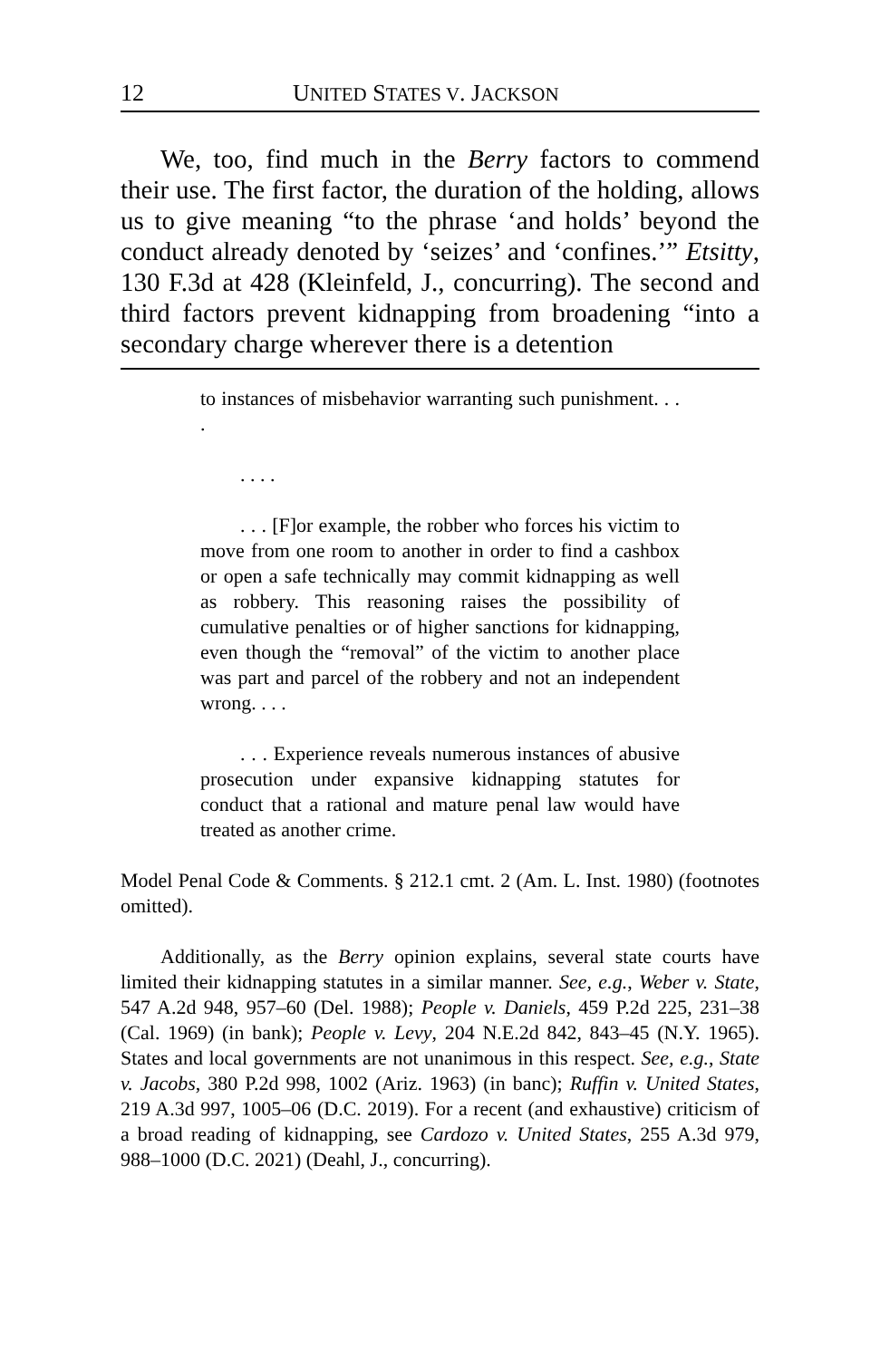12 UNITED STATES V. JACKSON
We, too, find much in the Berry factors to commend their use. The first factor, the duration of the holding, allows us to give meaning “to the phrase ‘and holds’ beyond the conduct already denoted by ‘seizes’ and ‘confines.’” Etsitty, 130 F.3d at 428 (Kleinfeld, J., concurring). The second and third factors prevent kidnapping from broadening “into a secondary charge wherever there is a detention
to instances of misbehavior warranting such punishment. . . .
. . . .
. . . [F]or example, the robber who forces his victim to move from one room to another in order to find a cashbox or open a safe technically may commit kidnapping as well as robbery. This reasoning raises the possibility of cumulative penalties or of higher sanctions for kidnapping, even though the “removal” of the victim to another place was part and parcel of the robbery and not an independent wrong. . . .
. . . Experience reveals numerous instances of abusive prosecution under expansive kidnapping statutes for conduct that a rational and mature penal law would have treated as another crime.
Model Penal Code & Comments. § 212.1 cmt. 2 (Am. L. Inst. 1980) (footnotes omitted).
Additionally, as the Berry opinion explains, several state courts have limited their kidnapping statutes in a similar manner. See, e.g., Weber v. State, 547 A.2d 948, 957–60 (Del. 1988); People v. Daniels, 459 P.2d 225, 231–38 (Cal. 1969) (in bank); People v. Levy, 204 N.E.2d 842, 843–45 (N.Y. 1965). States and local governments are not unanimous in this respect. See, e.g., State v. Jacobs, 380 P.2d 998, 1002 (Ariz. 1963) (in banc); Ruffin v. United States, 219 A.3d 997, 1005–06 (D.C. 2019). For a recent (and exhaustive) criticism of a broad reading of kidnapping, see Cardozo v. United States, 255 A.3d 979, 988–1000 (D.C. 2021) (Deahl, J., concurring).